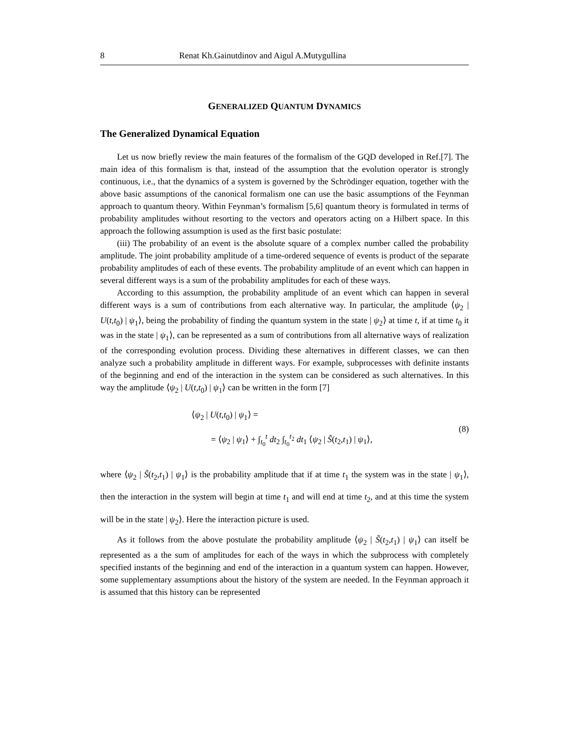8 Renat Kh.Gainutdinov and Aigul A.Mutygullina
GENERALIZED QUANTUM DYNAMICS
The Generalized Dynamical Equation
Let us now briefly review the main features of the formalism of the GQD developed in Ref.[7]. The main idea of this formalism is that, instead of the assumption that the evolution operator is strongly continuous, i.e., that the dynamics of a system is governed by the Schrödinger equation, together with the above basic assumptions of the canonical formalism one can use the basic assumptions of the Feynman approach to quantum theory. Within Feynman’s formalism [5,6] quantum theory is formulated in terms of probability amplitudes without resorting to the vectors and operators acting on a Hilbert space. In this approach the following assumption is used as the first basic postulate:
(iii) The probability of an event is the absolute square of a complex number called the probability amplitude. The joint probability amplitude of a time-ordered sequence of events is product of the separate probability amplitudes of each of these events. The probability amplitude of an event which can happen in several different ways is a sum of the probability amplitudes for each of these ways.
According to this assumption, the probability amplitude of an event which can happen in several different ways is a sum of contributions from each alternative way. In particular, the amplitude ⟨ψ<sub>2</sub> | U(t,t<sub>0</sub>) | ψ<sub>1</sub>⟩, being the probability of finding the quantum system in the state | ψ<sub>2</sub>⟩ at time t, if at time t<sub>0</sub> it was in the state | ψ<sub>1</sub>⟩, can be represented as a sum of contributions from all alternative ways of realization of the corresponding evolution process. Dividing these alternatives in different classes, we can then analyze such a probability amplitude in different ways. For example, subprocesses with definite instants of the beginning and end of the interaction in the system can be considered as such alternatives. In this way the amplitude ⟨ψ<sub>2</sub> | U(t,t<sub>0</sub>) | ψ<sub>1</sub>⟩ can be written in the form [7]
⟨ψ<sub>2</sub> | U(t,t<sub>0</sub>) | ψ<sub>1</sub>⟩ =
= ⟨ψ<sub>2</sub> | ψ<sub>1</sub>⟩ + ∫<sub>t<sub>0</sub></sub><sup>t</sup> dt<sub>2</sub> ∫<sub>t<sub>0</sub></sub><sup>t<sub>2</sub></sup> dt<sub>1</sub> ⟨ψ<sub>2</sub> | S̃(t<sub>2</sub>,t<sub>1</sub>) | ψ<sub>1</sub>⟩,
(8)
where ⟨ψ<sub>2</sub> | S̃(t<sub>2</sub>,t<sub>1</sub>) | ψ<sub>1</sub>⟩ is the probability amplitude that if at time t<sub>1</sub> the system was in the state | ψ<sub>1</sub>⟩, then the interaction in the system will begin at time t<sub>1</sub> and will end at time t<sub>2</sub>, and at this time the system will be in the state | ψ<sub>2</sub>⟩. Here the interaction picture is used.
As it follows from the above postulate the probability amplitude ⟨ψ<sub>2</sub> | S̃(t<sub>2</sub>,t<sub>1</sub>) | ψ<sub>1</sub>⟩ can itself be represented as a the sum of amplitudes for each of the ways in which the subprocess with completely specified instants of the beginning and end of the interaction in a quantum system can happen. However, some supplementary assumptions about the history of the system are needed. In the Feynman approach it is assumed that this history can be represented